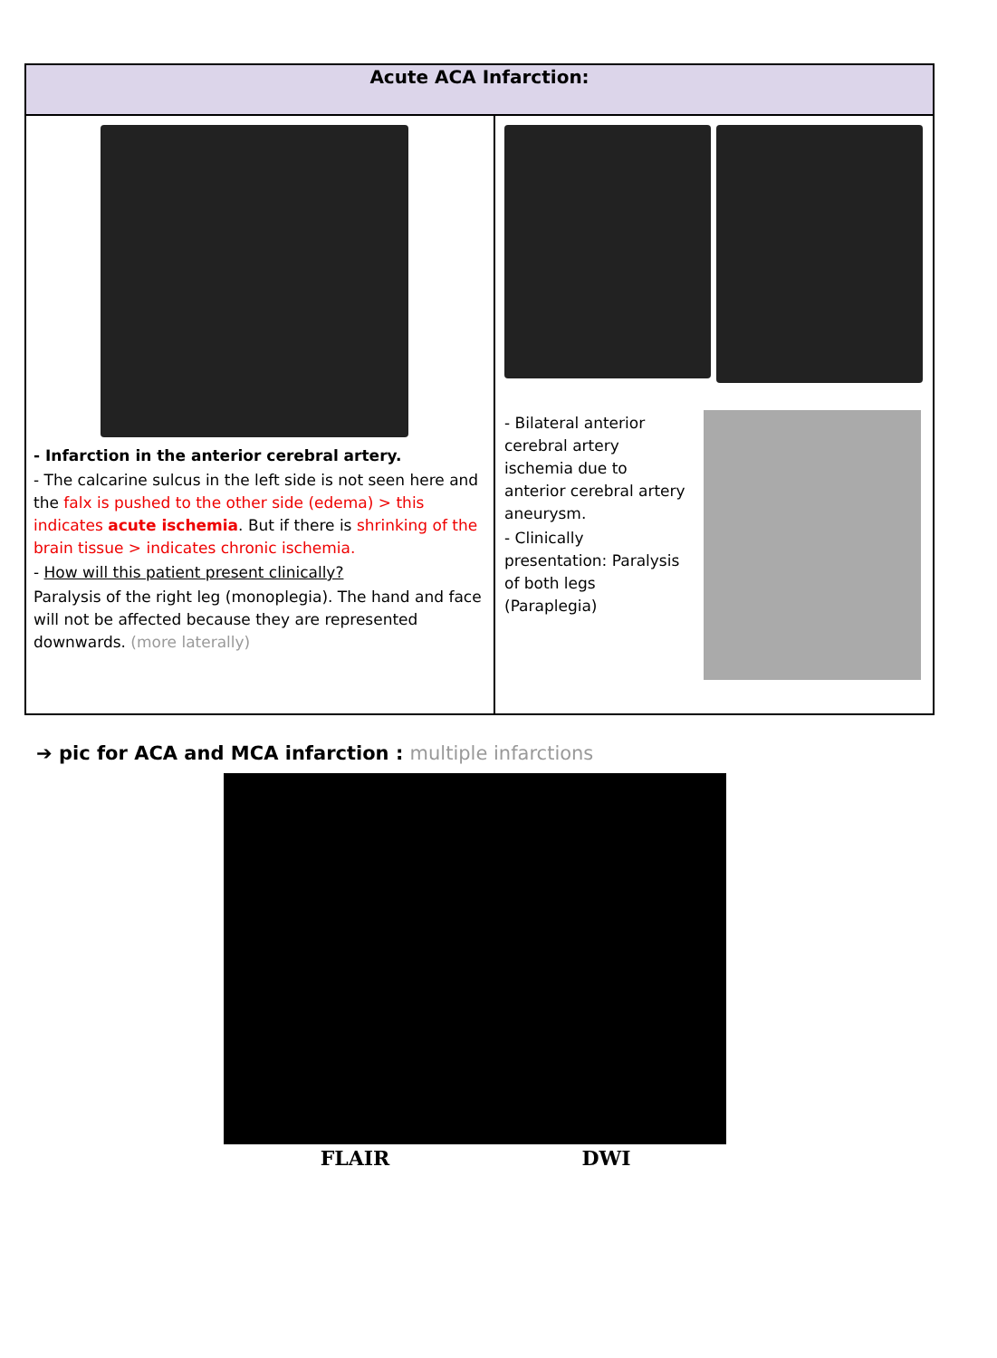| Acute ACA Infarction: | |
| --- | --- |
| - Infarction in the anterior cerebral artery. - The calcarine sulcus in the left side is not seen here and the falx is pushed to the other side (edema) > this indicates acute ischemia . But if there is shrinking of the brain tissue > indicates chronic ischemia. - How will this patient present clinically? Paralysis of the right leg (monoplegia). The hand and face will not be affected because they are represented downwards. (more laterally) | - Bilateral anterior cerebral artery ischemia due to anterior cerebral artery aneurysm. - Clinically presentation: Paralysis of both legs (Paraplegia) |
➔ pic for ACA and MCA infarction : multiple infarctions
FLAIR DWI